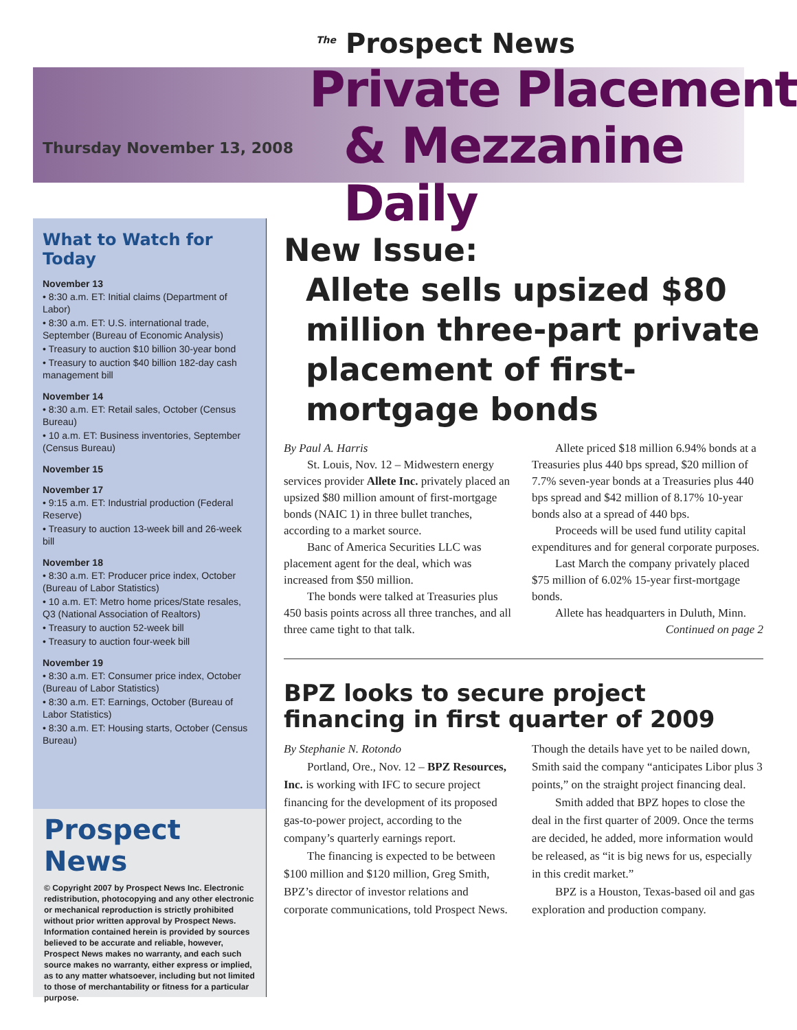<sup>The</sup> Prospect News
Thursday November 13, 2008
Private Placement
& Mezzanine Daily
What to Watch for Today
November 13
• 8:30 a.m. ET: Initial claims (Department of Labor)
• 8:30 a.m. ET: U.S. international trade, September (Bureau of Economic Analysis)
• Treasury to auction $10 billion 30-year bond
• Treasury to auction $40 billion 182-day cash management bill
November 14
• 8:30 a.m. ET: Retail sales, October (Census Bureau)
• 10 a.m. ET: Business inventories, September (Census Bureau)
November 15
November 17
• 9:15 a.m. ET: Industrial production (Federal Reserve)
• Treasury to auction 13-week bill and 26-week bill
November 18
• 8:30 a.m. ET: Producer price index, October (Bureau of Labor Statistics)
• 10 a.m. ET: Metro home prices/State resales, Q3 (National Association of Realtors)
• Treasury to auction 52-week bill
• Treasury to auction four-week bill
November 19
• 8:30 a.m. ET: Consumer price index, October (Bureau of Labor Statistics)
• 8:30 a.m. ET: Earnings, October (Bureau of Labor Statistics)
• 8:30 a.m. ET: Housing starts, October (Census Bureau)
Prospect News
© Copyright 2007 by Prospect News Inc. Electronic redistribution, photocopying and any other electronic or mechanical reproduction is strictly prohibited without prior written approval by Prospect News. Information contained herein is provided by sources believed to be accurate and reliable, however, Prospect News makes no warranty, and each such source makes no warranty, either express or implied, as to any matter whatsoever, including but not limited to those of merchantability or fitness for a particular purpose.
New Issue:
Allete sells upsized $80 million three-part private placement of first-mortgage bonds
By Paul A. Harris
St. Louis, Nov. 12 – Midwestern energy services provider Allete Inc. privately placed an upsized $80 million amount of first-mortgage bonds (NAIC 1) in three bullet tranches, according to a market source.
Banc of America Securities LLC was placement agent for the deal, which was increased from $50 million.
The bonds were talked at Treasuries plus 450 basis points across all three tranches, and all three came tight to that talk.
Allete priced $18 million 6.94% bonds at a Treasuries plus 440 bps spread, $20 million of 7.7% seven-year bonds at a Treasuries plus 440 bps spread and $42 million of 8.17% 10-year bonds also at a spread of 440 bps.
Proceeds will be used fund utility capital expenditures and for general corporate purposes.
Last March the company privately placed $75 million of 6.02% 15-year first-mortgage bonds.
Allete has headquarters in Duluth, Minn.
Continued on page 2
BPZ looks to secure project financing in first quarter of 2009
By Stephanie N. Rotondo
Portland, Ore., Nov. 12 – BPZ Resources, Inc. is working with IFC to secure project financing for the development of its proposed gas-to-power project, according to the company’s quarterly earnings report.
The financing is expected to be between $100 million and $120 million, Greg Smith, BPZ’s director of investor relations and corporate communications, told Prospect News. Though the details have yet to be nailed down, Smith said the company “anticipates Libor plus 3 points,” on the straight project financing deal.
Smith added that BPZ hopes to close the deal in the first quarter of 2009. Once the terms are decided, he added, more information would be released, as “it is big news for us, especially in this credit market.”
BPZ is a Houston, Texas-based oil and gas exploration and production company.